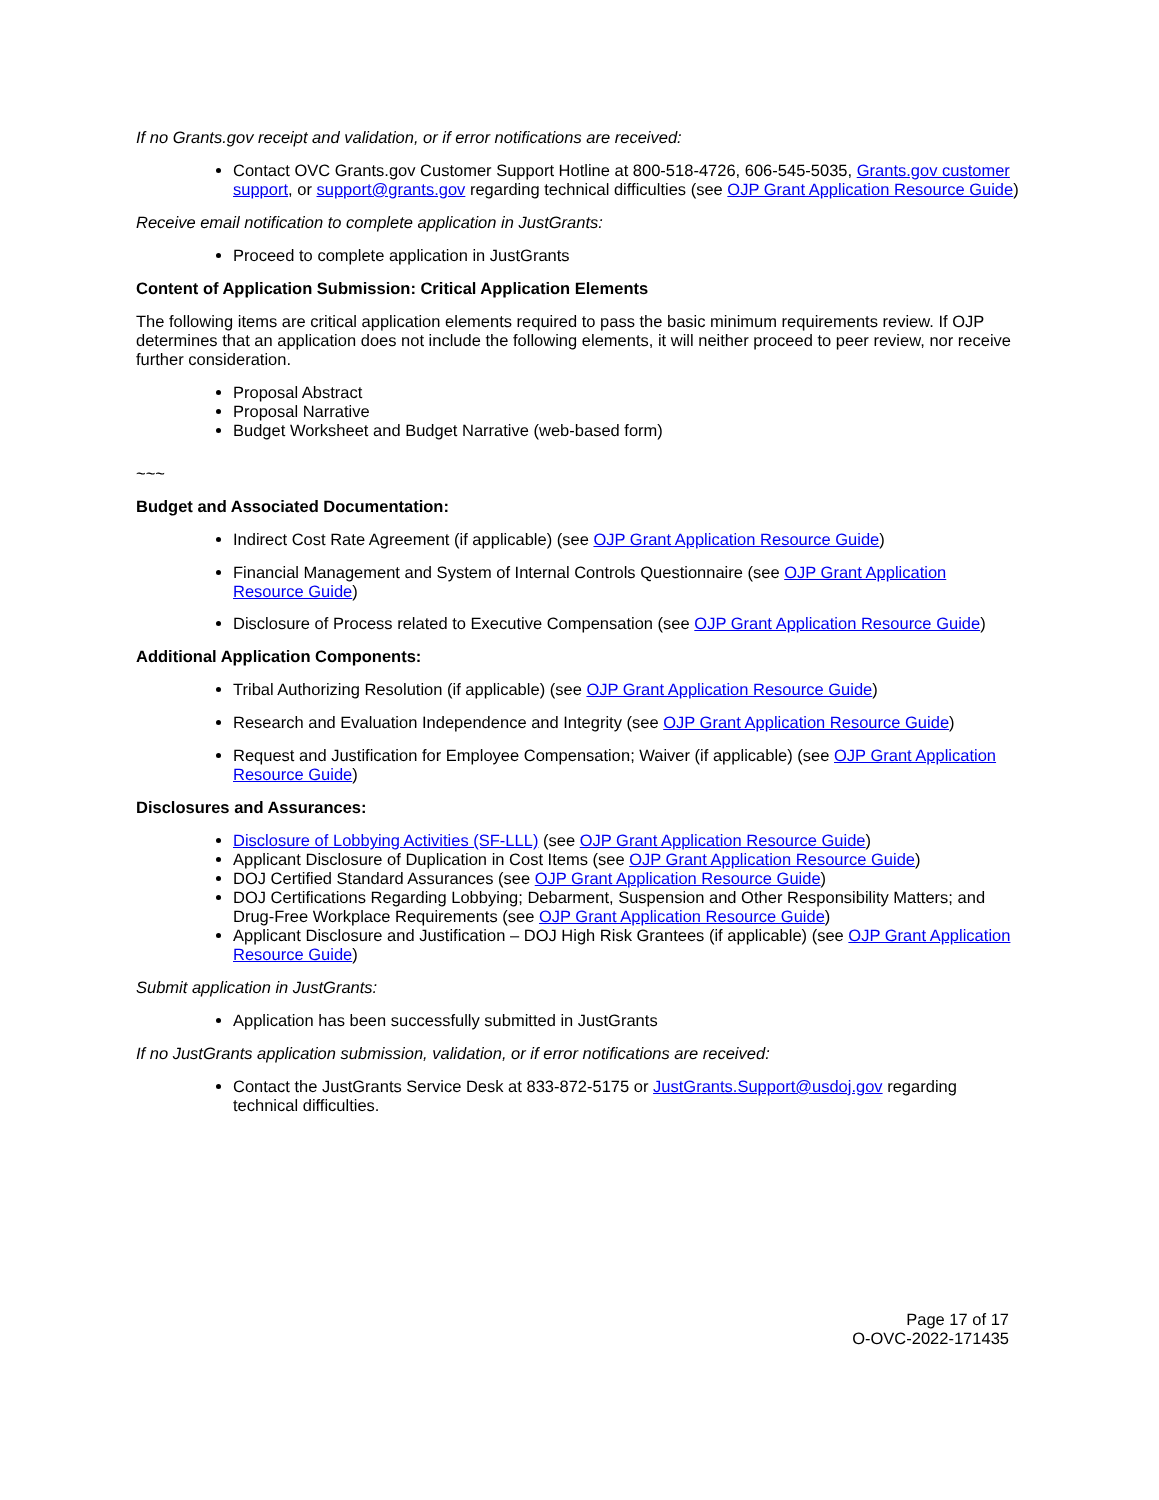If no Grants.gov receipt and validation, or if error notifications are received:
Contact OVC Grants.gov Customer Support Hotline at 800-518-4726, 606-545-5035, Grants.gov customer support, or support@grants.gov regarding technical difficulties (see OJP Grant Application Resource Guide)
Receive email notification to complete application in JustGrants:
Proceed to complete application in JustGrants
Content of Application Submission: Critical Application Elements
The following items are critical application elements required to pass the basic minimum requirements review. If OJP determines that an application does not include the following elements, it will neither proceed to peer review, nor receive further consideration.
Proposal Abstract
Proposal Narrative
Budget Worksheet and Budget Narrative (web-based form)
~~~
Budget and Associated Documentation:
Indirect Cost Rate Agreement (if applicable) (see OJP Grant Application Resource Guide)
Financial Management and System of Internal Controls Questionnaire (see OJP Grant Application Resource Guide)
Disclosure of Process related to Executive Compensation (see OJP Grant Application Resource Guide)
Additional Application Components:
Tribal Authorizing Resolution (if applicable) (see OJP Grant Application Resource Guide)
Research and Evaluation Independence and Integrity (see OJP Grant Application Resource Guide)
Request and Justification for Employee Compensation; Waiver (if applicable) (see OJP Grant Application Resource Guide)
Disclosures and Assurances:
Disclosure of Lobbying Activities (SF-LLL) (see OJP Grant Application Resource Guide)
Applicant Disclosure of Duplication in Cost Items (see OJP Grant Application Resource Guide)
DOJ Certified Standard Assurances (see OJP Grant Application Resource Guide)
DOJ Certifications Regarding Lobbying; Debarment, Suspension and Other Responsibility Matters; and Drug-Free Workplace Requirements (see OJP Grant Application Resource Guide)
Applicant Disclosure and Justification – DOJ High Risk Grantees (if applicable) (see OJP Grant Application Resource Guide)
Submit application in JustGrants:
Application has been successfully submitted in JustGrants
If no JustGrants application submission, validation, or if error notifications are received:
Contact the JustGrants Service Desk at 833-872-5175 or JustGrants.Support@usdoj.gov regarding technical difficulties.
Page 17 of 17
O-OVC-2022-171435